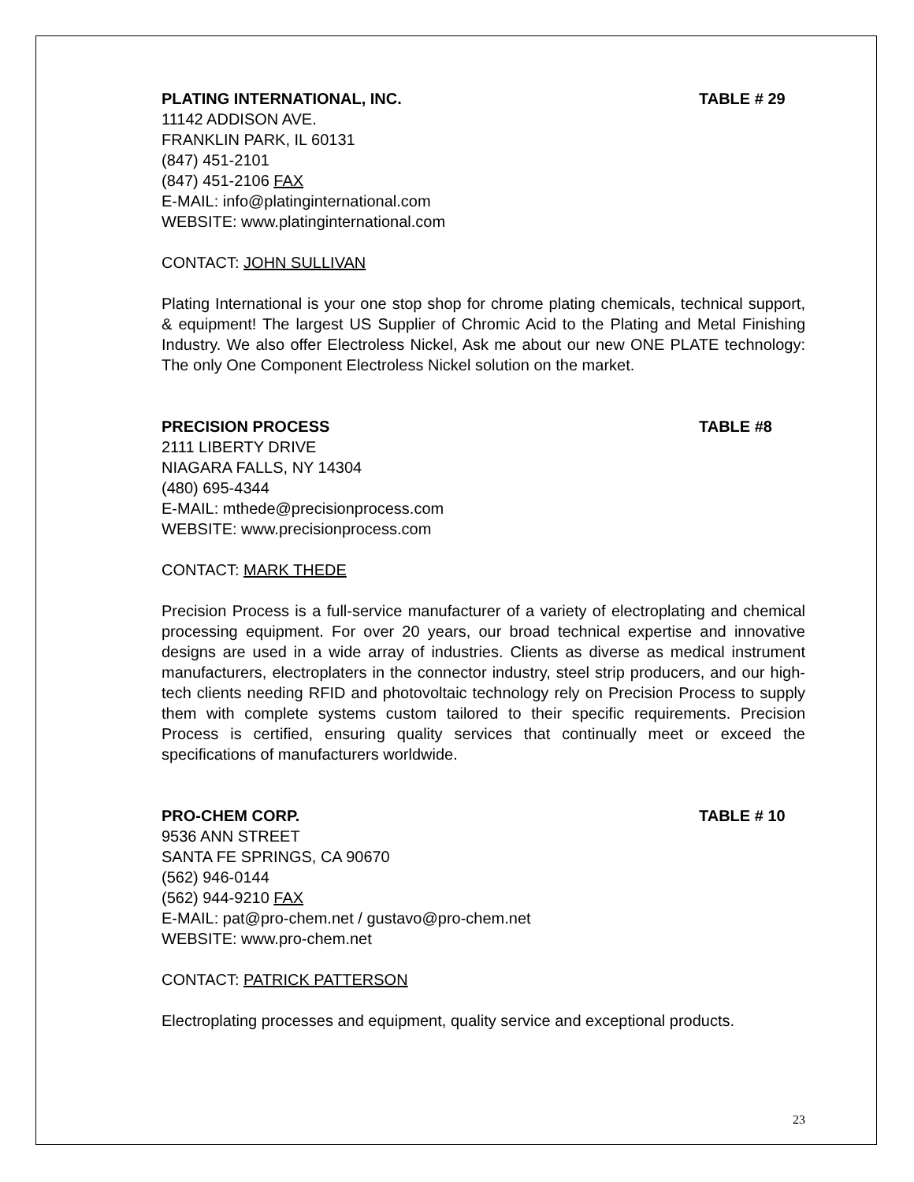PLATING INTERNATIONAL, INC. TABLE # 29
11142 ADDISON AVE.
FRANKLIN PARK, IL 60131
(847) 451-2101
(847) 451-2106 FAX
E-MAIL: info@platinginternational.com
WEBSITE: www.platinginternational.com
CONTACT: JOHN SULLIVAN
Plating International is your one stop shop for chrome plating chemicals, technical support, & equipment! The largest US Supplier of Chromic Acid to the Plating and Metal Finishing Industry. We also offer Electroless Nickel, Ask me about our new ONE PLATE technology: The only One Component Electroless Nickel solution on the market.
PRECISION PROCESS TABLE #8
2111 LIBERTY DRIVE
NIAGARA FALLS, NY 14304
(480) 695-4344
E-MAIL: mthede@precisionprocess.com
WEBSITE: www.precisionprocess.com
CONTACT: MARK THEDE
Precision Process is a full-service manufacturer of a variety of electroplating and chemical processing equipment. For over 20 years, our broad technical expertise and innovative designs are used in a wide array of industries. Clients as diverse as medical instrument manufacturers, electroplaters in the connector industry, steel strip producers, and our high-tech clients needing RFID and photovoltaic technology rely on Precision Process to supply them with complete systems custom tailored to their specific requirements. Precision Process is certified, ensuring quality services that continually meet or exceed the specifications of manufacturers worldwide.
PRO-CHEM CORP. TABLE # 10
9536 ANN STREET
SANTA FE SPRINGS, CA 90670
(562) 946-0144
(562) 944-9210 FAX
E-MAIL: pat@pro-chem.net / gustavo@pro-chem.net
WEBSITE: www.pro-chem.net
CONTACT: PATRICK PATTERSON
Electroplating processes and equipment, quality service and exceptional products.
23